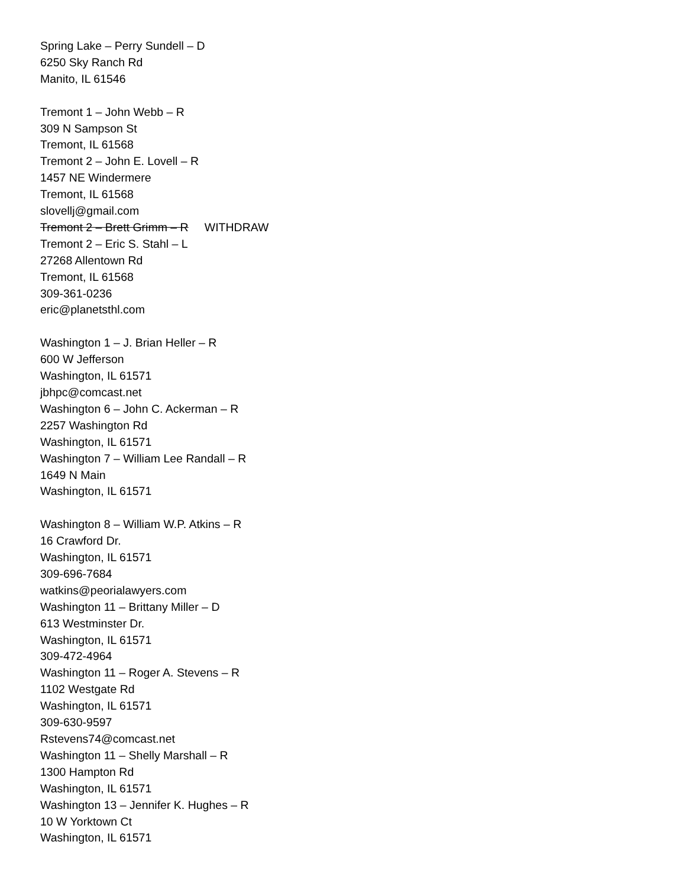Spring Lake – Perry Sundell – D
6250 Sky Ranch Rd
Manito, IL 61546
Tremont 1 – John Webb – R
309 N Sampson St
Tremont, IL 61568
Tremont 2 – John E. Lovell – R
1457 NE Windermere
Tremont, IL 61568
slovellj@gmail.com
Tremont 2 – Brett Grimm – R WITHDRAW
Tremont 2 – Eric S. Stahl – L
27268 Allentown Rd
Tremont, IL 61568
309-361-0236
eric@planetsthl.com
Washington 1 – J. Brian Heller – R
600 W Jefferson
Washington, IL 61571
jbhpc@comcast.net
Washington 6 – John C. Ackerman – R
2257 Washington Rd
Washington, IL 61571
Washington 7 – William Lee Randall – R
1649 N Main
Washington, IL 61571
Washington 8 – William W.P. Atkins – R
16 Crawford Dr.
Washington, IL 61571
309-696-7684
watkins@peorialawyers.com
Washington 11 – Brittany Miller – D
613 Westminster Dr.
Washington, IL 61571
309-472-4964
Washington 11 – Roger A. Stevens – R
1102 Westgate Rd
Washington, IL 61571
309-630-9597
Rstevens74@comcast.net
Washington 11 – Shelly Marshall – R
1300 Hampton Rd
Washington, IL 61571
Washington 13 – Jennifer K. Hughes – R
10 W Yorktown Ct
Washington, IL 61571